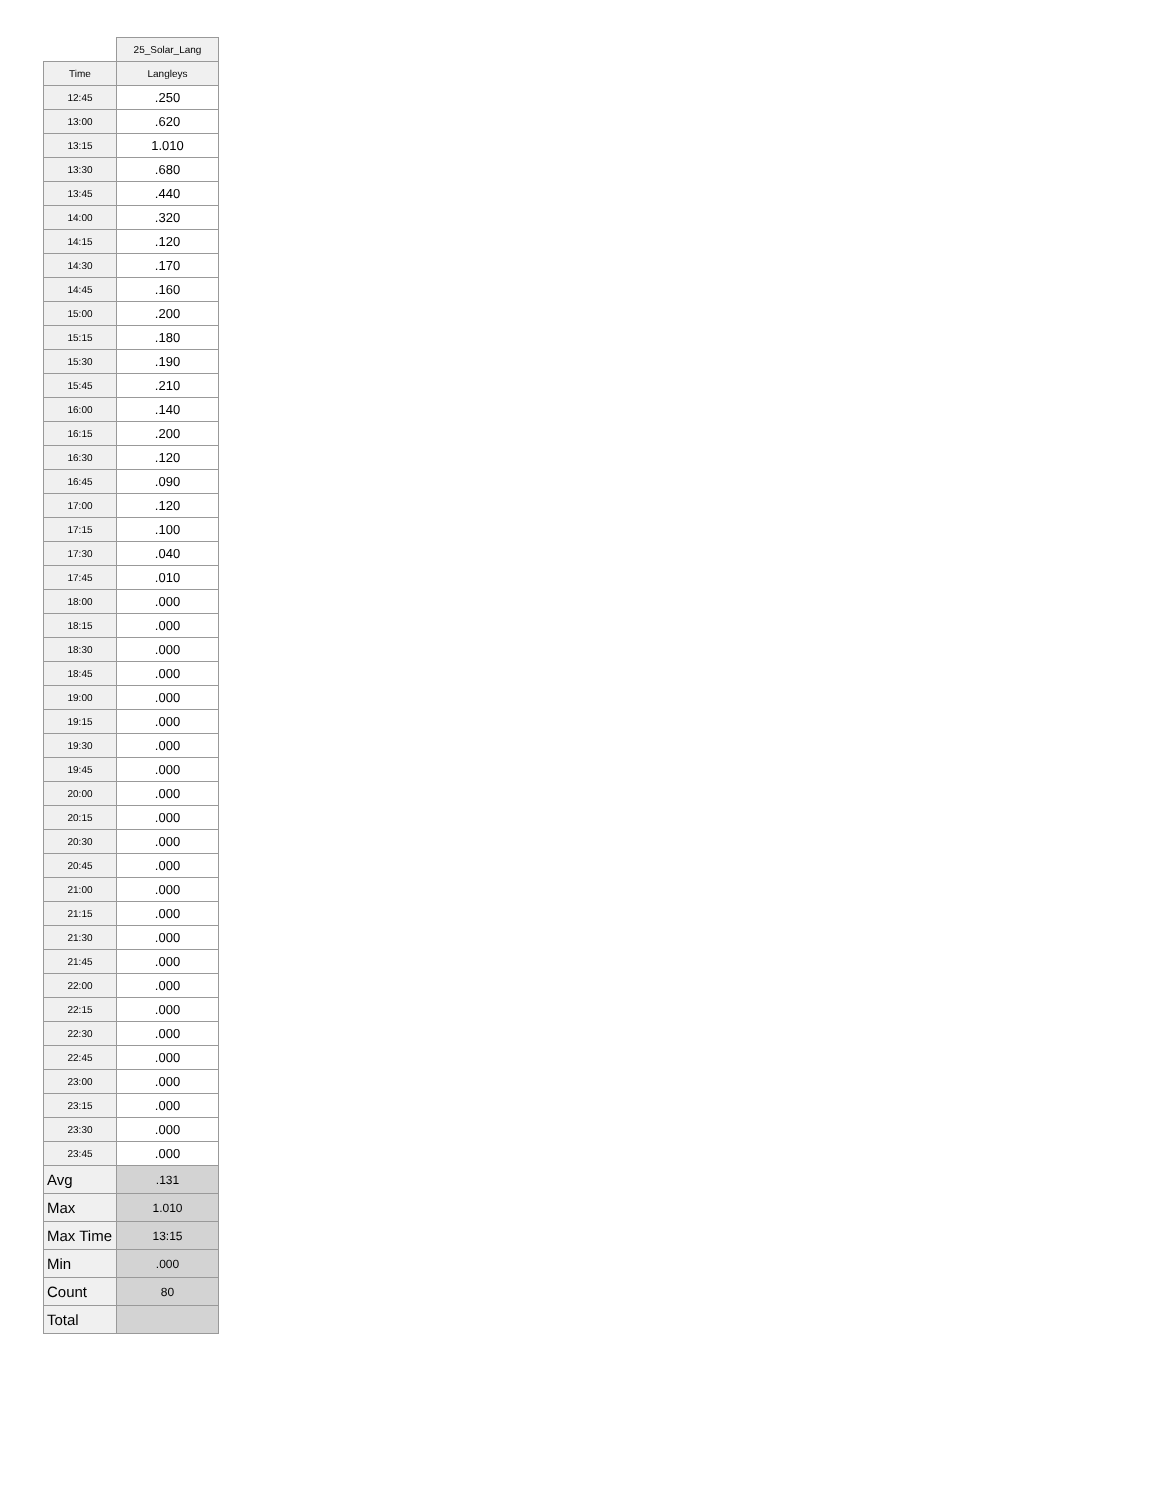| | 25_Solar_Lang |
| Time | Langleys |
| 12:45 | .250 |
| 13:00 | .620 |
| 13:15 | 1.010 |
| 13:30 | .680 |
| 13:45 | .440 |
| 14:00 | .320 |
| 14:15 | .120 |
| 14:30 | .170 |
| 14:45 | .160 |
| 15:00 | .200 |
| 15:15 | .180 |
| 15:30 | .190 |
| 15:45 | .210 |
| 16:00 | .140 |
| 16:15 | .200 |
| 16:30 | .120 |
| 16:45 | .090 |
| 17:00 | .120 |
| 17:15 | .100 |
| 17:30 | .040 |
| 17:45 | .010 |
| 18:00 | .000 |
| 18:15 | .000 |
| 18:30 | .000 |
| 18:45 | .000 |
| 19:00 | .000 |
| 19:15 | .000 |
| 19:30 | .000 |
| 19:45 | .000 |
| 20:00 | .000 |
| 20:15 | .000 |
| 20:30 | .000 |
| 20:45 | .000 |
| 21:00 | .000 |
| 21:15 | .000 |
| 21:30 | .000 |
| 21:45 | .000 |
| 22:00 | .000 |
| 22:15 | .000 |
| 22:30 | .000 |
| 22:45 | .000 |
| 23:00 | .000 |
| 23:15 | .000 |
| 23:30 | .000 |
| 23:45 | .000 |
| Avg | .131 |
| Max | 1.010 |
| Max Time | 13:15 |
| Min | .000 |
| Count | 80 |
| Total | |